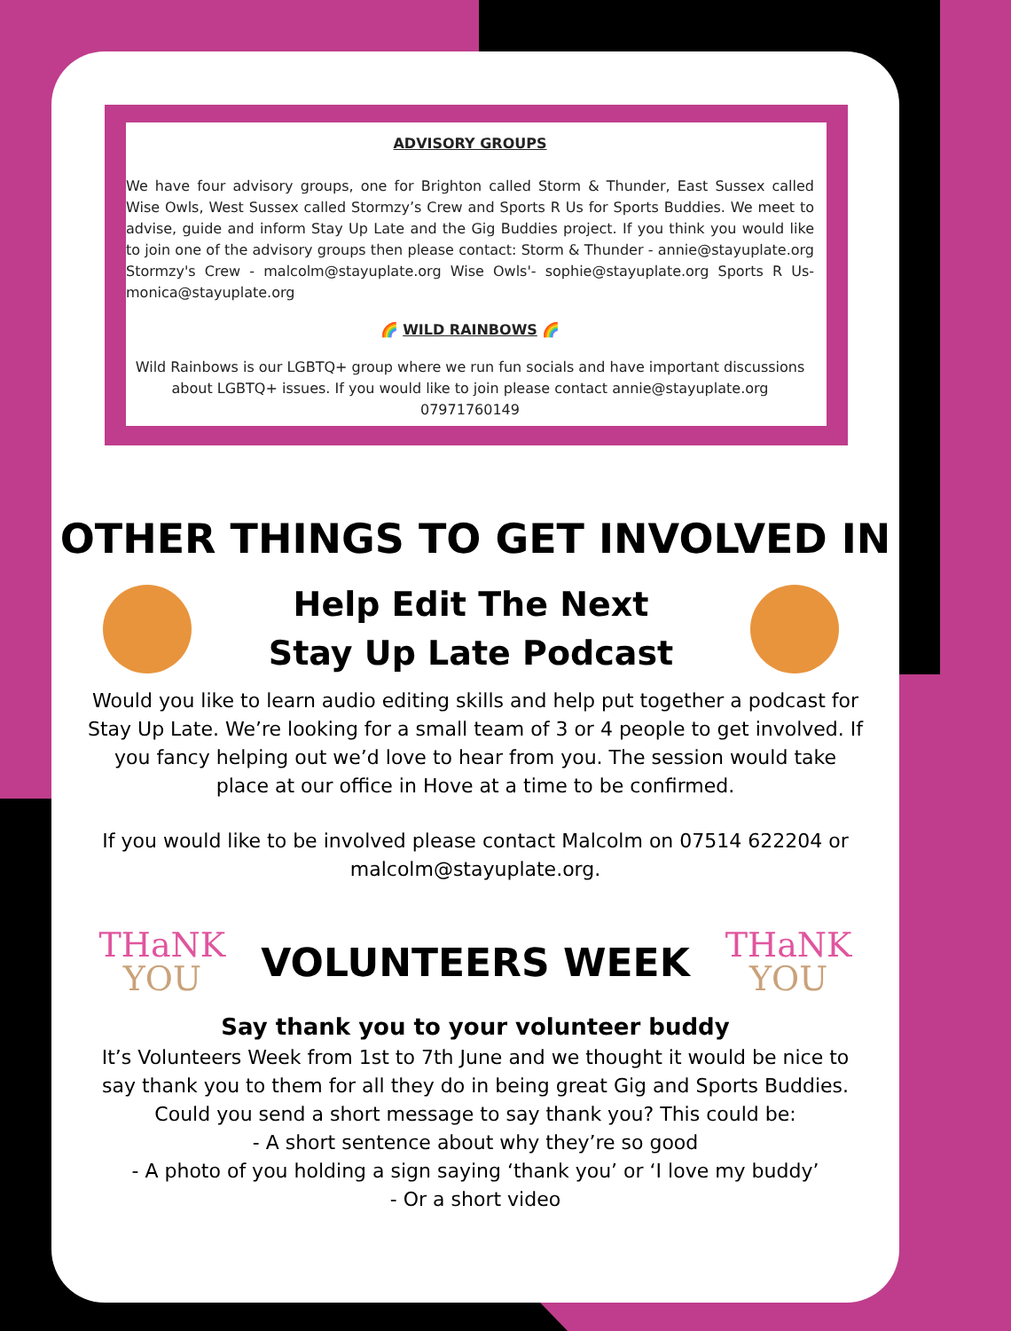ADVISORY GROUPS
We have four advisory groups, one for Brighton called Storm & Thunder, East Sussex called Wise Owls, West Sussex called Stormzy’s Crew and Sports R Us for Sports Buddies. We meet to advise, guide and inform Stay Up Late and the Gig Buddies project. If you think you would like to join one of the advisory groups then please contact: Storm & Thunder - annie@stayuplate.org Stormzy's Crew - malcolm@stayuplate.org Wise Owls'- sophie@stayuplate.org Sports R Us- monica@stayuplate.org
🌈 WILD RAINBOWS 🌈
Wild Rainbows is our LGBTQ+ group where we run fun socials and have important discussions about LGBTQ+ issues. If you would like to join please contact annie@stayuplate.org 07971760149
OTHER THINGS TO GET INVOLVED IN
Help Edit The Next
Stay Up Late Podcast
Would you like to learn audio editing skills and help put together a podcast for Stay Up Late. We’re looking for a small team of 3 or 4 people to get involved. If you fancy helping out we’d love to hear from you. The session would take place at our office in Hove at a time to be confirmed.
If you would like to be involved please contact Malcolm on 07514 622204 or malcolm@stayuplate.org.
THaNK
YOU
VOLUNTEERS WEEK
THaNK
YOU
Say thank you to your volunteer buddy
It’s Volunteers Week from 1st to 7th June and we thought it would be nice to say thank you to them for all they do in being great Gig and Sports Buddies.
Could you send a short message to say thank you? This could be:
- A short sentence about why they’re so good
- A photo of you holding a sign saying ‘thank you’ or ‘I love my buddy’
- Or a short video